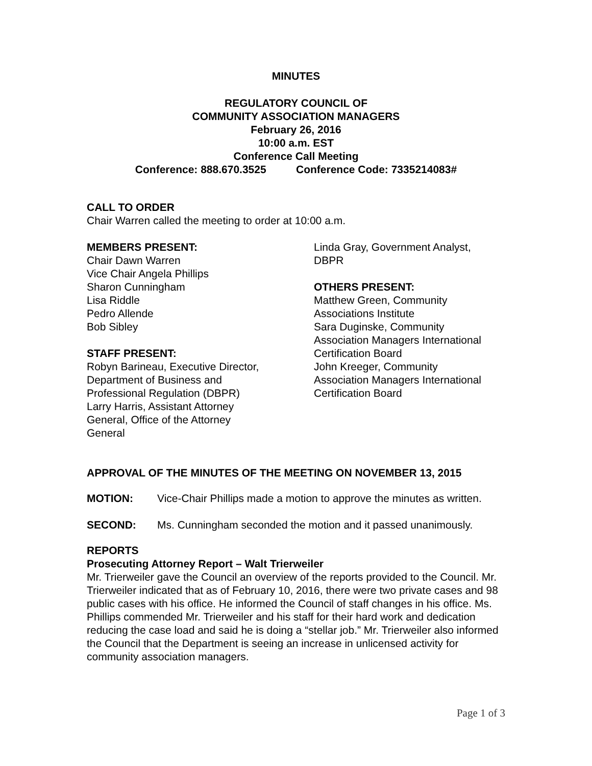MINUTES
REGULATORY COUNCIL OF
COMMUNITY ASSOCIATION MANAGERS
February 26, 2016
10:00 a.m. EST
Conference Call Meeting
Conference: 888.670.3525 Conference Code: 7335214083#
CALL TO ORDER
Chair Warren called the meeting to order at 10:00 a.m.
MEMBERS PRESENT:
Chair Dawn Warren
Vice Chair Angela Phillips
Sharon Cunningham
Lisa Riddle
Pedro Allende
Bob Sibley
STAFF PRESENT:
Robyn Barineau, Executive Director,
Department of Business and
Professional Regulation (DBPR)
Larry Harris, Assistant Attorney
General, Office of the Attorney
General
Linda Gray, Government Analyst,
DBPR
OTHERS PRESENT:
Matthew Green, Community
Associations Institute
Sara Duginske, Community
Association Managers International
Certification Board
John Kreeger, Community
Association Managers International
Certification Board
APPROVAL OF THE MINUTES OF THE MEETING ON NOVEMBER 13, 2015
MOTION: Vice-Chair Phillips made a motion to approve the minutes as written.
SECOND: Ms. Cunningham seconded the motion and it passed unanimously.
REPORTS
Prosecuting Attorney Report – Walt Trierweiler
Mr. Trierweiler gave the Council an overview of the reports provided to the Council. Mr. Trierweiler indicated that as of February 10, 2016, there were two private cases and 98 public cases with his office. He informed the Council of staff changes in his office. Ms. Phillips commended Mr. Trierweiler and his staff for their hard work and dedication reducing the case load and said he is doing a “stellar job.” Mr. Trierweiler also informed the Council that the Department is seeing an increase in unlicensed activity for community association managers.
Page 1 of 3